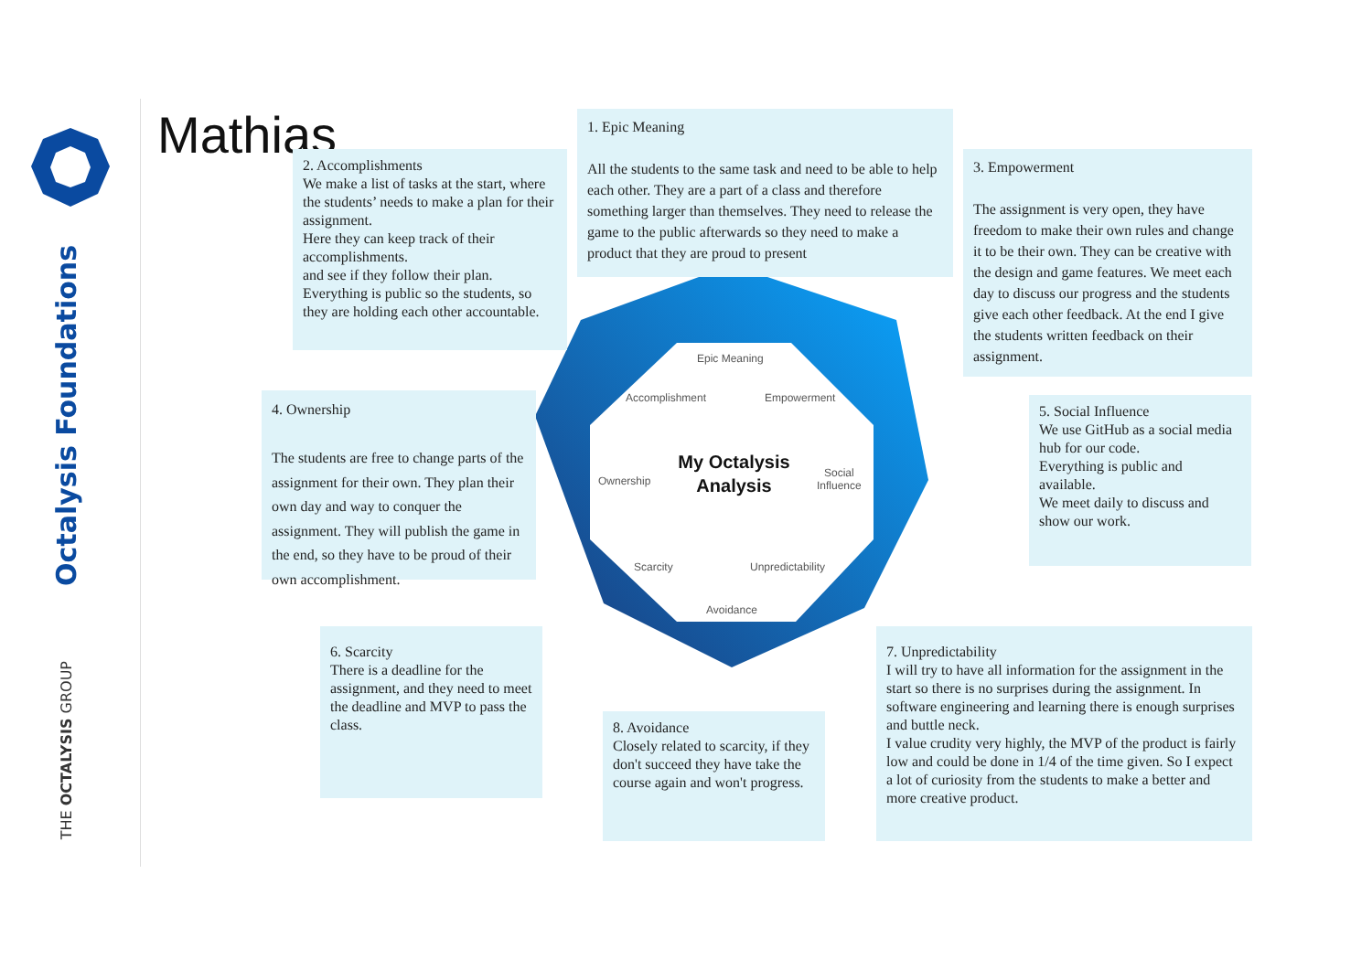Octalysis Foundations
THE OCTALYSIS GROUP
Mathias
Epic Meaning
Accomplishment Empowerment
Ownership
Social
Influence
My Octalysis Analysis
Scarcity Unpredictability
Avoidance
1. Epic Meaning
All the students to the same task and need to be able to help each other. They are a part of a class and therefore something larger than themselves. They need to release the game to the public afterwards so they need to make a product that they are proud to present
2. Accomplishments
We make a list of tasks at the start, where the students’ needs to make a plan for their assignment.
Here they can keep track of their accomplishments.
and see if they follow their plan.
Everything is public so the students, so they are holding each other accountable.
3. Empowerment
The assignment is very open, they have freedom to make their own rules and change it to be their own. They can be creative with the design and game features. We meet each day to discuss our progress and the students give each other feedback. At the end I give the students written feedback on their assignment.
4. Ownership
The students are free to change parts of the assignment for their own. They plan their own day and way to conquer the assignment. They will publish the game in the end, so they have to be proud of their own accomplishment.
5. Social Influence
We use GitHub as a social media hub for our code.
Everything is public and available.
We meet daily to discuss and show our work.
6. Scarcity
There is a deadline for the assignment, and they need to meet the deadline and MVP to pass the class.
8. Avoidance
Closely related to scarcity, if they don't succeed they have take the course again and won't progress.
7. Unpredictability
I will try to have all information for the assignment in the start so there is no surprises during the assignment. In software engineering and learning there is enough surprises and buttle neck.
I value crudity very highly, the MVP of the product is fairly low and could be done in 1/4 of the time given. So I expect a lot of curiosity from the students to make a better and more creative product.